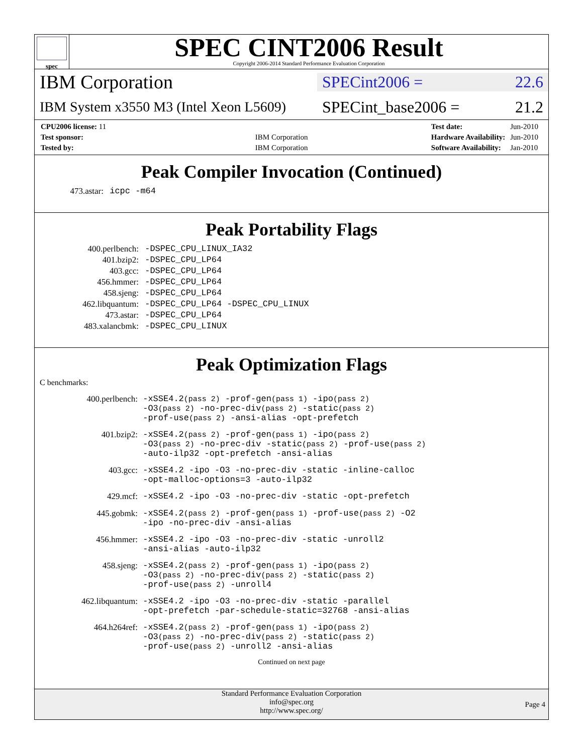spec
SPEC CINT2006 Result
Copyright 2006-2014 Standard Performance Evaluation Corporation
IBM Corporation
SPECint2006 = 22.6
IBM System x3550 M3 (Intel Xeon L5609)
SPECint_base2006 = 21.2
| CPU2006 license: 11 | |
| Test sponsor: | IBM Corporation |
| Tested by: | IBM Corporation |
| Test date: | Jun-2010 |
| Hardware Availability: | Jun-2010 |
| Software Availability: | Jan-2010 |
Peak Compiler Invocation (Continued)
| 473.astar: | icpc -m64 |
Peak Portability Flags
| 400.perlbench: | -DSPEC_CPU_LINUX_IA32 |
| 401.bzip2: | -DSPEC_CPU_LP64 |
| 403.gcc: | -DSPEC_CPU_LP64 |
| 456.hmmer: | -DSPEC_CPU_LP64 |
| 458.sjeng: | -DSPEC_CPU_LP64 |
| 462.libquantum: | -DSPEC_CPU_LP64 -DSPEC_CPU_LINUX |
| 473.astar: | -DSPEC_CPU_LP64 |
| 483.xalancbmk: | -DSPEC_CPU_LINUX |
Peak Optimization Flags
C benchmarks:
| 400.perlbench: | -xSSE4.2 (pass 2) -prof-gen (pass 1) -ipo (pass 2) -O3 (pass 2) -no-prec-div (pass 2) -static (pass 2) -prof-use (pass 2) -ansi-alias -opt-prefetch |
| 401.bzip2: | -xSSE4.2 (pass 2) -prof-gen (pass 1) -ipo (pass 2) -O3 (pass 2) -no-prec-div -static (pass 2) -prof-use (pass 2) -auto-ilp32 -opt-prefetch -ansi-alias |
| 403.gcc: | -xSSE4.2 -ipo -O3 -no-prec-div -static -inline-calloc -opt-malloc-options=3 -auto-ilp32 |
| 429.mcf: | -xSSE4.2 -ipo -O3 -no-prec-div -static -opt-prefetch |
| 445.gobmk: | -xSSE4.2 (pass 2) -prof-gen (pass 1) -prof-use (pass 2) -O2 -ipo -no-prec-div -ansi-alias |
| 456.hmmer: | -xSSE4.2 -ipo -O3 -no-prec-div -static -unroll2 -ansi-alias -auto-ilp32 |
| 458.sjeng: | -xSSE4.2 (pass 2) -prof-gen (pass 1) -ipo (pass 2) -O3 (pass 2) -no-prec-div (pass 2) -static (pass 2) -prof-use (pass 2) -unroll4 |
| 462.libquantum: | -xSSE4.2 -ipo -O3 -no-prec-div -static -parallel -opt-prefetch -par-schedule-static=32768 -ansi-alias |
| 464.h264ref: | -xSSE4.2 (pass 2) -prof-gen (pass 1) -ipo (pass 2) -O3 (pass 2) -no-prec-div (pass 2) -static (pass 2) -prof-use (pass 2) -unroll2 -ansi-alias |
Continued on next page
Standard Performance Evaluation Corporation
info@spec.org
http://www.spec.org/
Page 4